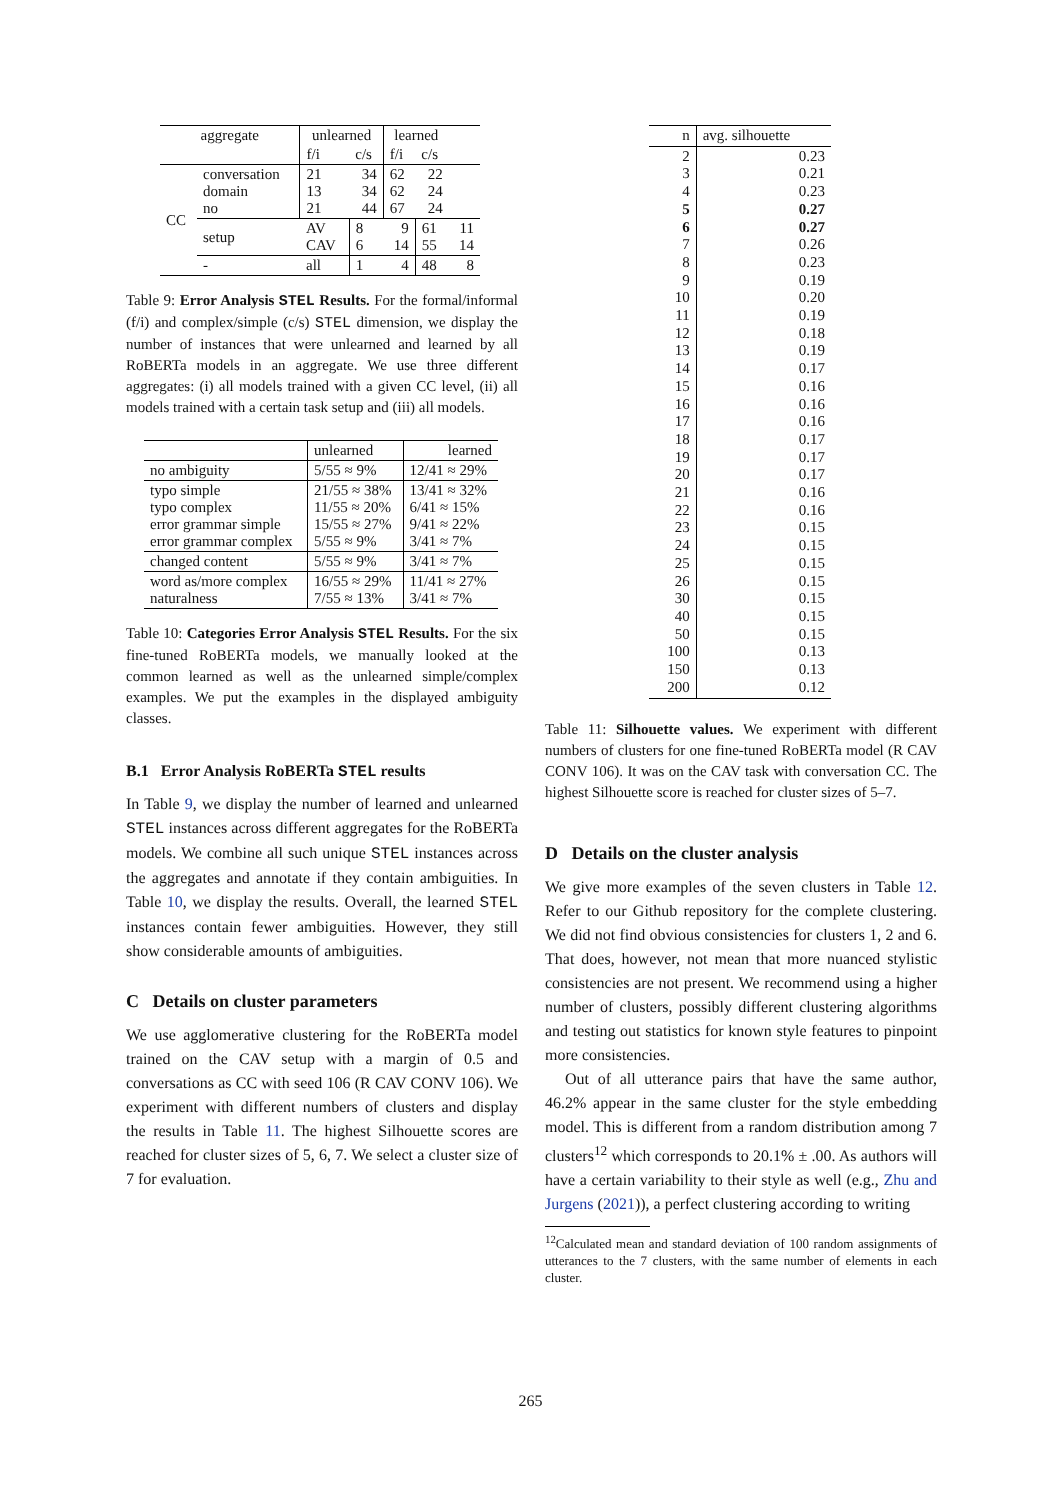| aggregate | | unlearned | | learned | | |
| --- | --- | --- | --- | --- | --- | --- |
| | | f/i | c/s | f/i | c/s | |
| CC | conversation domain no | 21 13 21 | 34 34 44 | 62 62 67 | 22 24 24 | |
| | setup | AV CAV | 8 6 | 9 14 | 61 55 | 11 14 |
| | - | all | 1 | 4 | 48 | 8 |
Table 9: Error Analysis STEL Results. For the formal/informal (f/i) and complex/simple (c/s) STEL dimension, we display the number of instances that were unlearned and learned by all RoBERTa models in an aggregate. We use three different aggregates: (i) all models trained with a given CC level, (ii) all models trained with a certain task setup and (iii) all models.
| | unlearned | learned |
| no ambiguity | 5/55 ≈ 9% | 12/41 ≈ 29% |
| typo simple typo complex error grammar simple error grammar complex | 21/55 ≈ 38% 11/55 ≈ 20% 15/55 ≈ 27% 5/55 ≈ 9% | 13/41 ≈ 32% 6/41 ≈ 15% 9/41 ≈ 22% 3/41 ≈ 7% |
| changed content | 5/55 ≈ 9% | 3/41 ≈ 7% |
| word as/more complex naturalness | 16/55 ≈ 29% 7/55 ≈ 13% | 11/41 ≈ 27% 3/41 ≈ 7% |
Table 10: Categories Error Analysis STEL Results. For the six fine-tuned RoBERTa models, we manually looked at the common learned as well as the unlearned simple/complex examples. We put the examples in the displayed ambiguity classes.
B.1 Error Analysis RoBERTa STEL results
In Table 9, we display the number of learned and unlearned STEL instances across different aggregates for the RoBERTa models. We combine all such unique STEL instances across the aggregates and annotate if they contain ambiguities. In Table 10, we display the results. Overall, the learned STEL instances contain fewer ambiguities. However, they still show considerable amounts of ambiguities.
C Details on cluster parameters
We use agglomerative clustering for the RoBERTa model trained on the CAV setup with a margin of 0.5 and conversations as CC with seed 106 (R CAV CONV 106). We experiment with different numbers of clusters and display the results in Table 11. The highest Silhouette scores are reached for cluster sizes of 5, 6, 7. We select a cluster size of 7 for evaluation.
| n | avg. silhouette |
| 2 3 4 5 6 7 8 9 10 11 12 13 14 15 16 17 18 19 20 21 22 23 24 25 26 30 40 50 100 150 200 | 0.23 0.21 0.23 0.27 0.27 0.26 0.23 0.19 0.20 0.19 0.18 0.19 0.17 0.16 0.16 0.16 0.17 0.17 0.17 0.16 0.16 0.15 0.15 0.15 0.15 0.15 0.15 0.15 0.13 0.13 0.12 |
Table 11: Silhouette values. We experiment with different numbers of clusters for one fine-tuned RoBERTa model (R CAV CONV 106). It was on the CAV task with conversation CC. The highest Silhouette score is reached for cluster sizes of 5–7.
D Details on the cluster analysis
We give more examples of the seven clusters in Table 12. Refer to our Github repository for the complete clustering. We did not find obvious consistencies for clusters 1, 2 and 6. That does, however, not mean that more nuanced stylistic consistencies are not present. We recommend using a higher number of clusters, possibly different clustering algorithms and testing out statistics for known style features to pinpoint more consistencies.
Out of all utterance pairs that have the same author, 46.2% appear in the same cluster for the style embedding model. This is different from a random distribution among 7 clusters<sup>12</sup> which corresponds to 20.1% ± .00. As authors will have a certain variability to their style as well (e.g., Zhu and Jurgens (2021)), a perfect clustering according to writing
<sup>12</sup> Calculated mean and standard deviation of 100 random assignments of utterances to the 7 clusters, with the same number of elements in each cluster.
265